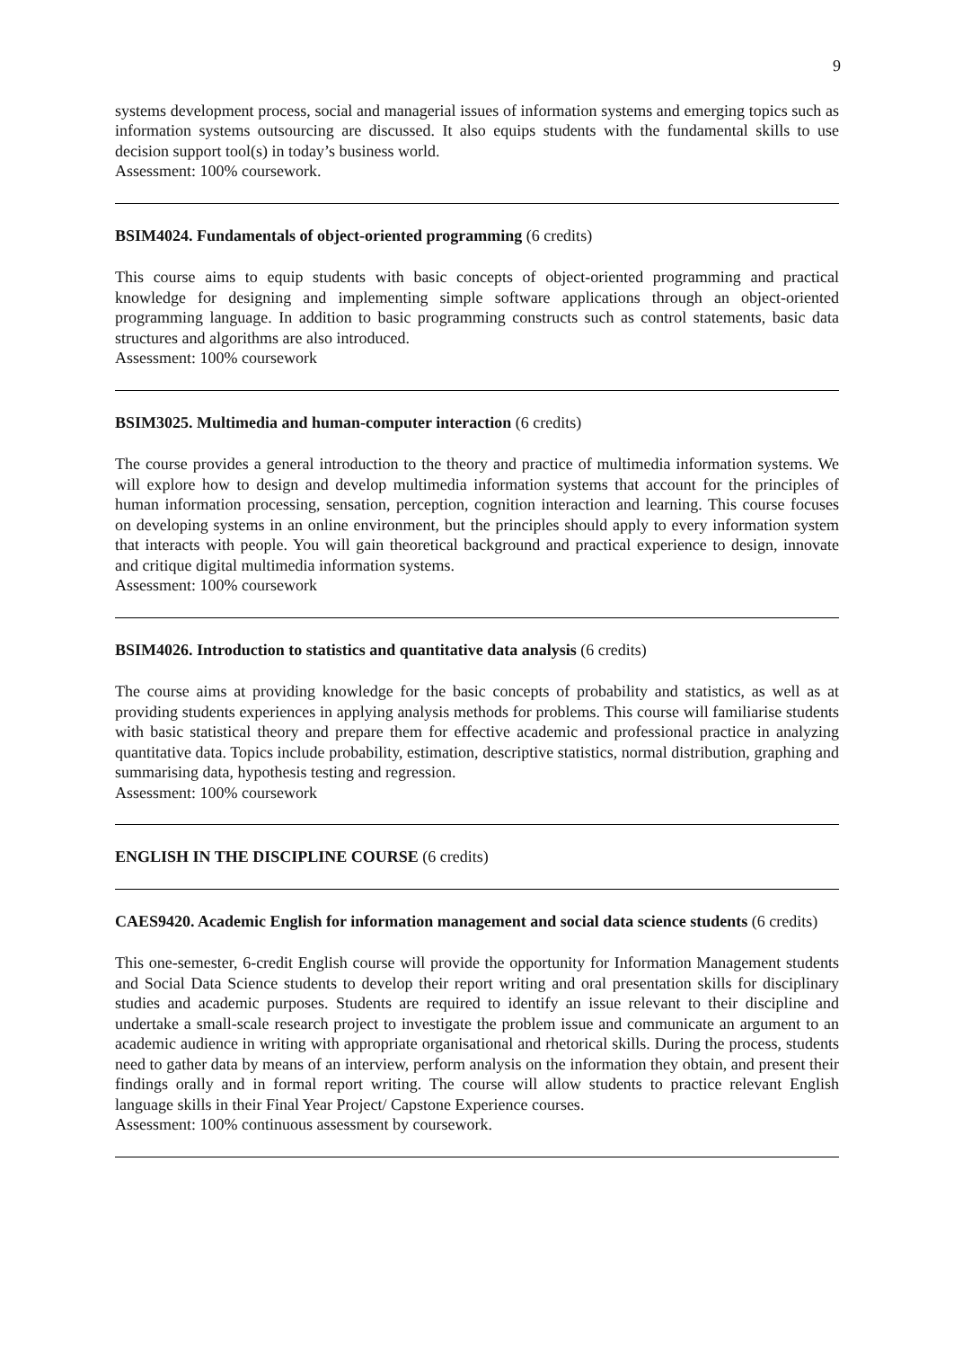9
systems development process, social and managerial issues of information systems and emerging topics such as information systems outsourcing are discussed. It also equips students with the fundamental skills to use decision support tool(s) in today’s business world.
Assessment: 100% coursework.
BSIM4024. Fundamentals of object-oriented programming (6 credits)
This course aims to equip students with basic concepts of object-oriented programming and practical knowledge for designing and implementing simple software applications through an object-oriented programming language. In addition to basic programming constructs such as control statements, basic data structures and algorithms are also introduced.
Assessment: 100% coursework
BSIM3025. Multimedia and human-computer interaction (6 credits)
The course provides a general introduction to the theory and practice of multimedia information systems. We will explore how to design and develop multimedia information systems that account for the principles of human information processing, sensation, perception, cognition interaction and learning. This course focuses on developing systems in an online environment, but the principles should apply to every information system that interacts with people. You will gain theoretical background and practical experience to design, innovate and critique digital multimedia information systems.
Assessment: 100% coursework
BSIM4026. Introduction to statistics and quantitative data analysis (6 credits)
The course aims at providing knowledge for the basic concepts of probability and statistics, as well as at providing students experiences in applying analysis methods for problems. This course will familiarise students with basic statistical theory and prepare them for effective academic and professional practice in analyzing quantitative data. Topics include probability, estimation, descriptive statistics, normal distribution, graphing and summarising data, hypothesis testing and regression.
Assessment: 100% coursework
ENGLISH IN THE DISCIPLINE COURSE (6 credits)
CAES9420. Academic English for information management and social data science students (6 credits)
This one-semester, 6-credit English course will provide the opportunity for Information Management students and Social Data Science students to develop their report writing and oral presentation skills for disciplinary studies and academic purposes. Students are required to identify an issue relevant to their discipline and undertake a small-scale research project to investigate the problem issue and communicate an argument to an academic audience in writing with appropriate organisational and rhetorical skills. During the process, students need to gather data by means of an interview, perform analysis on the information they obtain, and present their findings orally and in formal report writing. The course will allow students to practice relevant English language skills in their Final Year Project/ Capstone Experience courses.
Assessment: 100% continuous assessment by coursework.